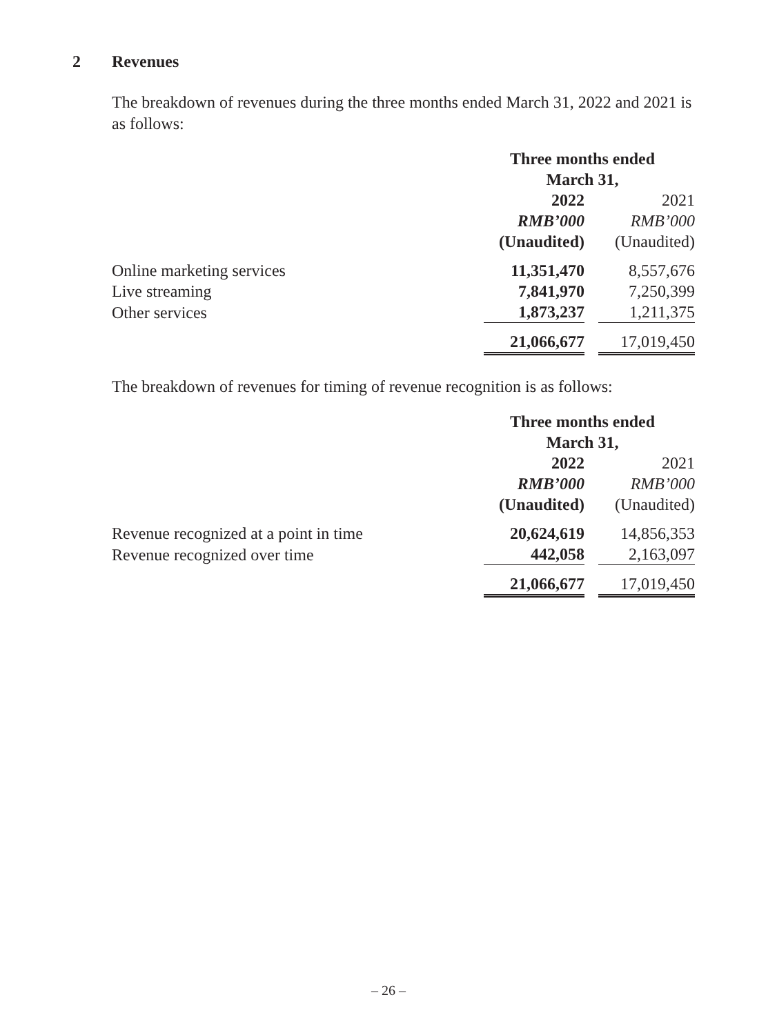2 Revenues
The breakdown of revenues during the three months ended March 31, 2022 and 2021 is as follows:
| | Three months ended March 31, | |
| | 2022 | 2021 |
| | RMB’000 | RMB’000 |
| | (Unaudited) | (Unaudited) |
| Online marketing services | 11,351,470 | 8,557,676 |
| Live streaming | 7,841,970 | 7,250,399 |
| Other services | 1,873,237 | 1,211,375 |
| | 21,066,677 | 17,019,450 |
The breakdown of revenues for timing of revenue recognition is as follows:
| | Three months ended March 31, | |
| | 2022 | 2021 |
| | RMB’000 | RMB’000 |
| | (Unaudited) | (Unaudited) |
| Revenue recognized at a point in time | 20,624,619 | 14,856,353 |
| Revenue recognized over time | 442,058 | 2,163,097 |
| | 21,066,677 | 17,019,450 |
– 26 –